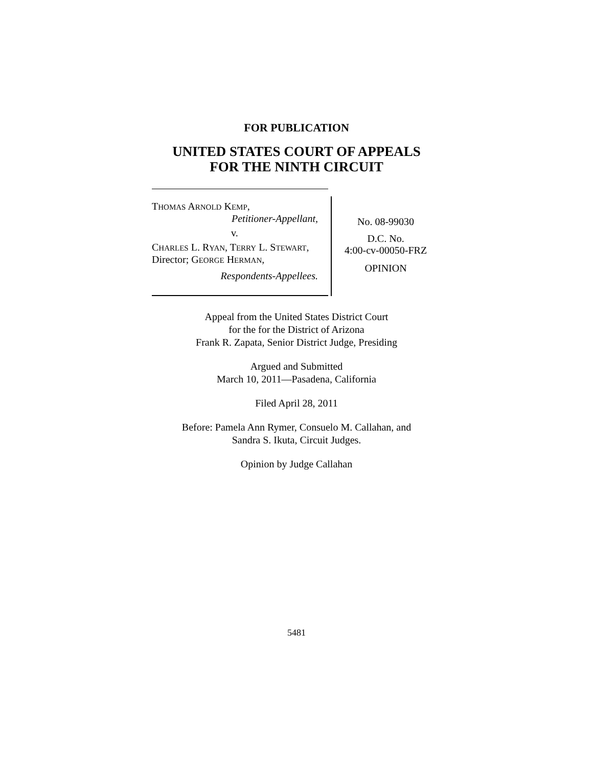FOR PUBLICATION
UNITED STATES COURT OF APPEALS
FOR THE NINTH CIRCUIT
THOMAS ARNOLD KEMP,
Petitioner-Appellant,
v.
CHARLES L. RYAN, TERRY L. STEWART, Director; GEORGE HERMAN,
Respondents-Appellees.
No. 08-99030
D.C. No.
4:00-cv-00050-FRZ
OPINION
Appeal from the United States District Court
for the for the District of Arizona
Frank R. Zapata, Senior District Judge, Presiding
Argued and Submitted
March 10, 2011—Pasadena, California
Filed April 28, 2011
Before: Pamela Ann Rymer, Consuelo M. Callahan, and
Sandra S. Ikuta, Circuit Judges.
Opinion by Judge Callahan
5481